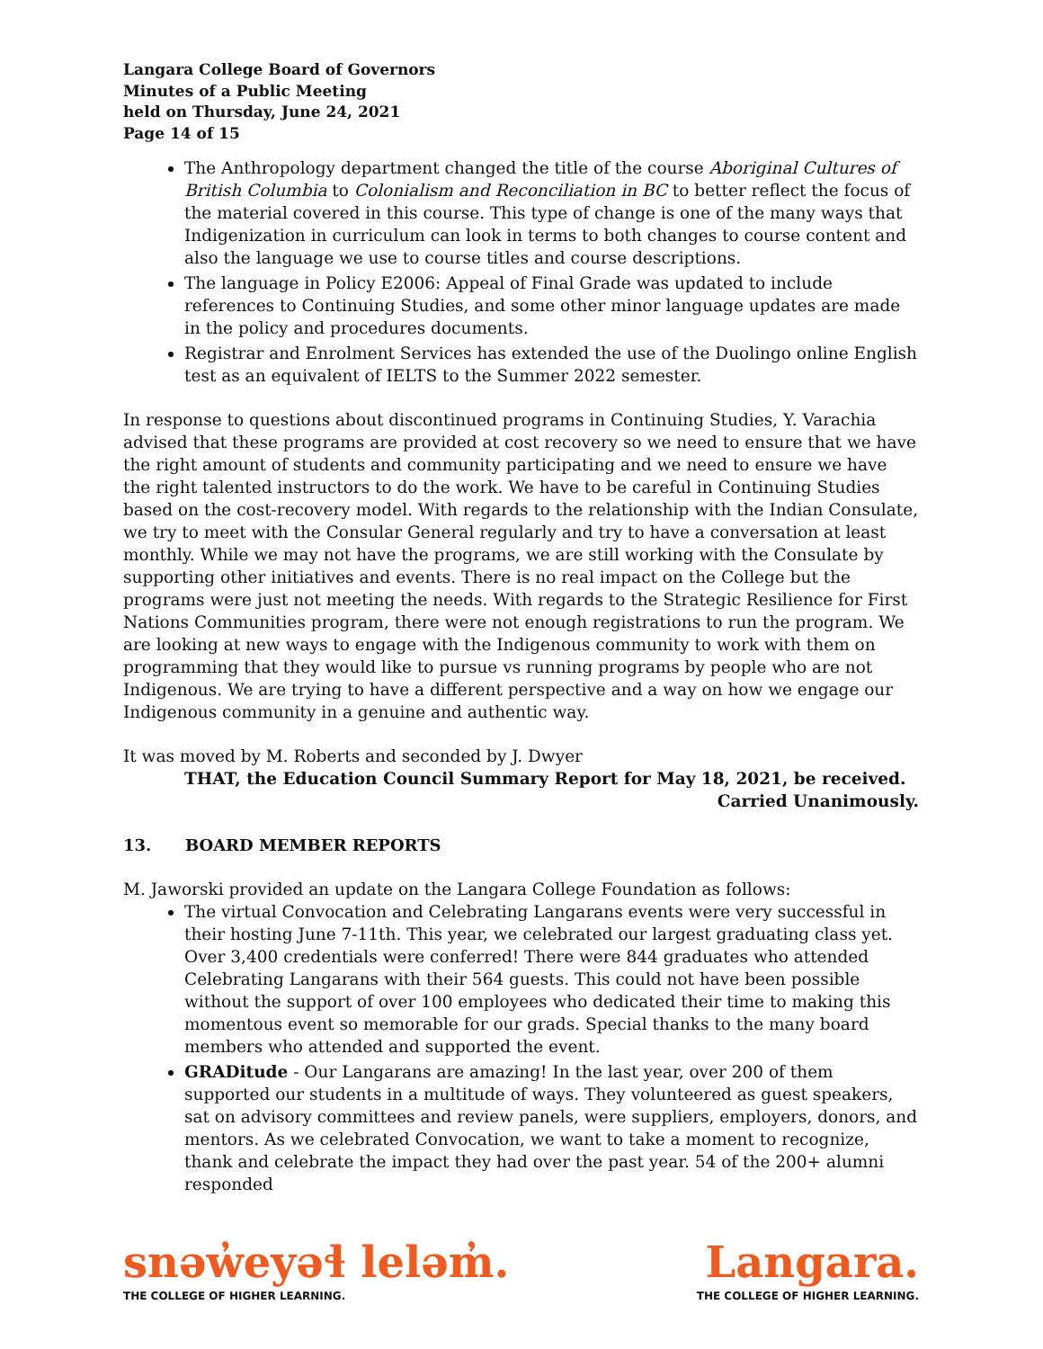Langara College Board of Governors
Minutes of a Public Meeting
held on Thursday, June 24, 2021
Page 14 of 15
The Anthropology department changed the title of the course Aboriginal Cultures of British Columbia to Colonialism and Reconciliation in BC to better reflect the focus of the material covered in this course. This type of change is one of the many ways that Indigenization in curriculum can look in terms to both changes to course content and also the language we use to course titles and course descriptions.
The language in Policy E2006: Appeal of Final Grade was updated to include references to Continuing Studies, and some other minor language updates are made in the policy and procedures documents.
Registrar and Enrolment Services has extended the use of the Duolingo online English test as an equivalent of IELTS to the Summer 2022 semester.
In response to questions about discontinued programs in Continuing Studies, Y. Varachia advised that these programs are provided at cost recovery so we need to ensure that we have the right amount of students and community participating and we need to ensure we have the right talented instructors to do the work. We have to be careful in Continuing Studies based on the cost-recovery model. With regards to the relationship with the Indian Consulate, we try to meet with the Consular General regularly and try to have a conversation at least monthly. While we may not have the programs, we are still working with the Consulate by supporting other initiatives and events. There is no real impact on the College but the programs were just not meeting the needs. With regards to the Strategic Resilience for First Nations Communities program, there were not enough registrations to run the program. We are looking at new ways to engage with the Indigenous community to work with them on programming that they would like to pursue vs running programs by people who are not Indigenous. We are trying to have a different perspective and a way on how we engage our Indigenous community in a genuine and authentic way.
It was moved by M. Roberts and seconded by J. Dwyer
THAT, the Education Council Summary Report for May 18, 2021, be received.
Carried Unanimously.
13. BOARD MEMBER REPORTS
M. Jaworski provided an update on the Langara College Foundation as follows:
The virtual Convocation and Celebrating Langarans events were very successful in their hosting June 7-11th. This year, we celebrated our largest graduating class yet. Over 3,400 credentials were conferred! There were 844 graduates who attended Celebrating Langarans with their 564 guests. This could not have been possible without the support of over 100 employees who dedicated their time to making this momentous event so memorable for our grads. Special thanks to the many board members who attended and supported the event.
GRADitude - Our Langarans are amazing! In the last year, over 200 of them supported our students in a multitude of ways. They volunteered as guest speakers, sat on advisory committees and review panels, were suppliers, employers, donors, and mentors. As we celebrated Convocation, we want to take a moment to recognize, thank and celebrate the impact they had over the past year. 54 of the 200+ alumni responded
snəw̓eyəɬ leləm̓.
THE COLLEGE OF HIGHER LEARNING.
Langara.
THE COLLEGE OF HIGHER LEARNING.